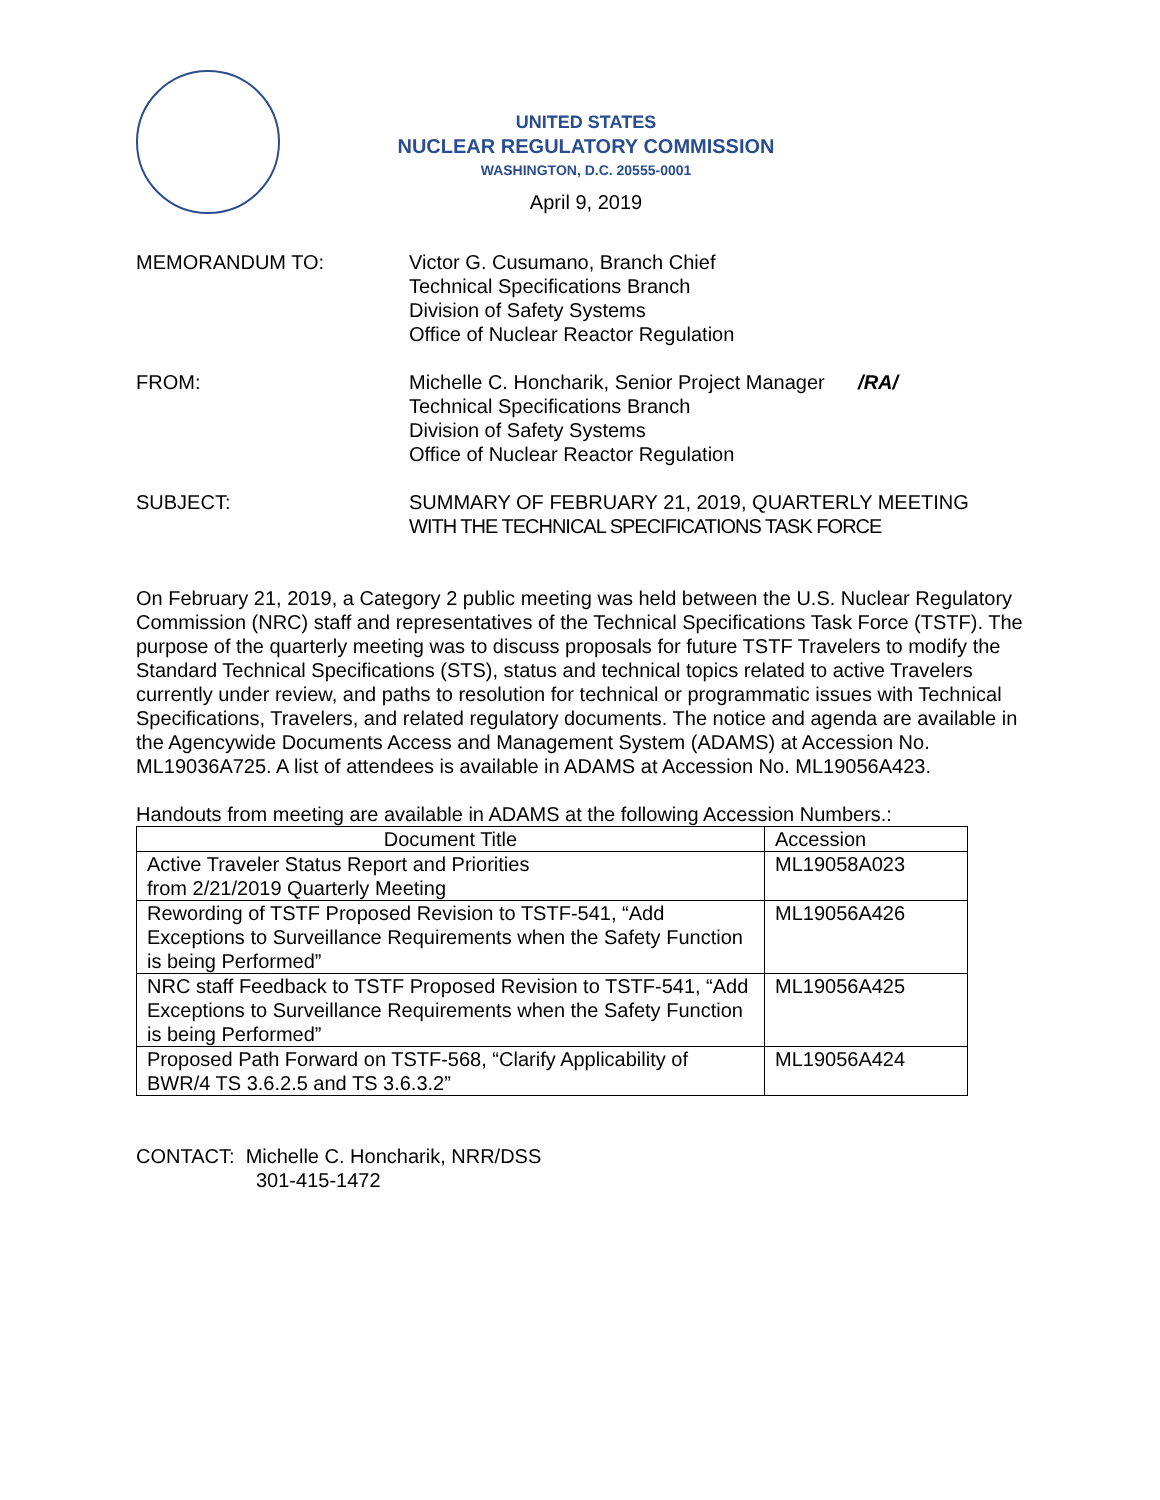UNITED STATES
NUCLEAR REGULATORY COMMISSION
WASHINGTON, D.C. 20555-0001
April 9, 2019
MEMORANDUM TO: Victor G. Cusumano, Branch Chief
Technical Specifications Branch
Division of Safety Systems
Office of Nuclear Reactor Regulation
FROM: Michelle C. Honcharik, Senior Project Manager /RA/
Technical Specifications Branch
Division of Safety Systems
Office of Nuclear Reactor Regulation
SUBJECT: SUMMARY OF FEBRUARY 21, 2019, QUARTERLY MEETING
WITH THE TECHNICAL SPECIFICATIONS TASK FORCE
On February 21, 2019, a Category 2 public meeting was held between the U.S. Nuclear Regulatory Commission (NRC) staff and representatives of the Technical Specifications Task Force (TSTF). The purpose of the quarterly meeting was to discuss proposals for future TSTF Travelers to modify the Standard Technical Specifications (STS), status and technical topics related to active Travelers currently under review, and paths to resolution for technical or programmatic issues with Technical Specifications, Travelers, and related regulatory documents. The notice and agenda are available in the Agencywide Documents Access and Management System (ADAMS) at Accession No. ML19036A725. A list of attendees is available in ADAMS at Accession No. ML19056A423.
Handouts from meeting are available in ADAMS at the following Accession Numbers.:
| Document Title | Accession |
| --- | --- |
| Active Traveler Status Report and Priorities from 2/21/2019 Quarterly Meeting | ML19058A023 |
| Rewording of TSTF Proposed Revision to TSTF-541, “Add Exceptions to Surveillance Requirements when the Safety Function is being Performed” | ML19056A426 |
| NRC staff Feedback to TSTF Proposed Revision to TSTF-541, “Add Exceptions to Surveillance Requirements when the Safety Function is being Performed” | ML19056A425 |
| Proposed Path Forward on TSTF-568, “Clarify Applicability of BWR/4 TS 3.6.2.5 and TS 3.6.3.2” | ML19056A424 |
CONTACT: Michelle C. Honcharik, NRR/DSS
301-415-1472